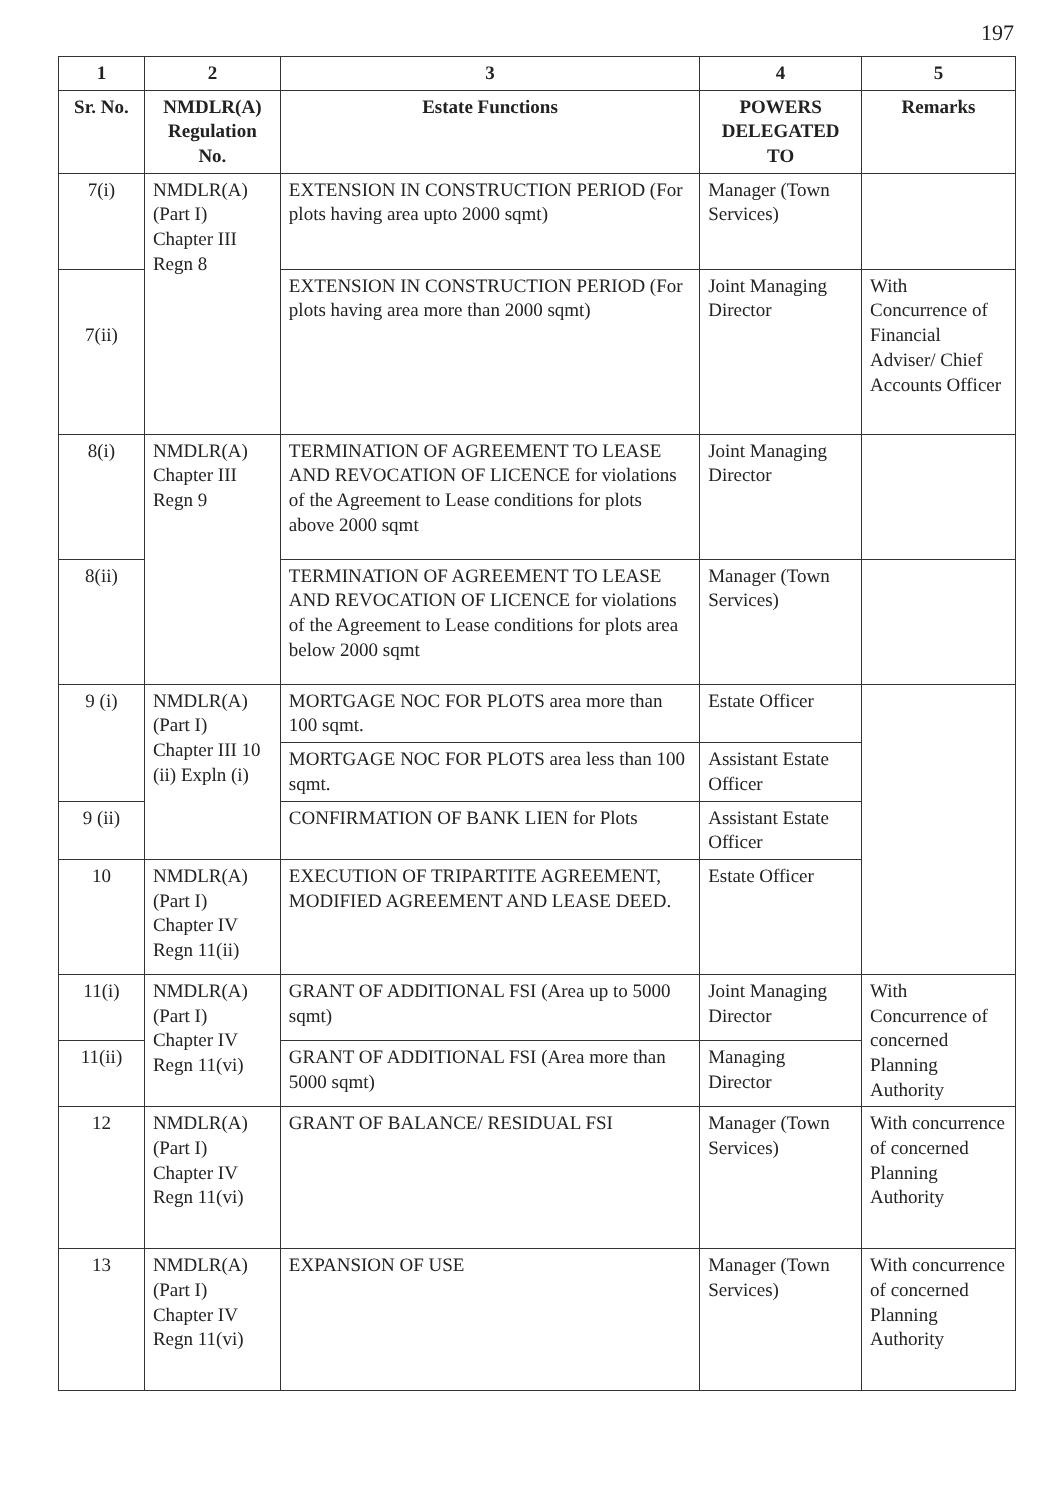197
| 1 | 2 | 3 | 4 | 5 |
| --- | --- | --- | --- | --- |
| Sr. No. | NMDLR(A) Regulation No. | Estate Functions | POWERS DELEGATED TO | Remarks |
| 7(i) | NMDLR(A) (Part I) Chapter III Regn 8 | EXTENSION IN CONSTRUCTION PERIOD (For plots having area upto 2000 sqmt) | Manager (Town Services) | |
| 7(ii) | | EXTENSION IN CONSTRUCTION PERIOD (For plots having area more than 2000 sqmt) | Joint Managing Director | With Concurrence of Financial Adviser/ Chief Accounts Officer |
| 8(i) | NMDLR(A) Chapter III Regn 9 | TERMINATION OF AGREEMENT TO LEASE AND REVOCATION OF LICENCE for violations of the Agreement to Lease conditions for plots above 2000 sqmt | Joint Managing Director | |
| 8(ii) | | TERMINATION OF AGREEMENT TO LEASE AND REVOCATION OF LICENCE for violations of the Agreement to Lease conditions for plots area below 2000 sqmt | Manager (Town Services) | |
| 9 (i) | NMDLR(A) (Part I) Chapter III 10 (ii) Expln (i) | MORTGAGE NOC FOR PLOTS area more than 100 sqmt. | Estate Officer | |
| | | MORTGAGE NOC FOR PLOTS area less than 100 sqmt. | Assistant Estate Officer | |
| 9 (ii) | | CONFIRMATION OF BANK LIEN for Plots | Assistant Estate Officer | |
| 10 | NMDLR(A) (Part I) Chapter IV Regn 11(ii) | EXECUTION OF TRIPARTITE AGREEMENT, MODIFIED AGREEMENT AND LEASE DEED. | Estate Officer | |
| 11(i) | NMDLR(A) (Part I) Chapter IV Regn 11(vi) | GRANT OF ADDITIONAL FSI (Area up to 5000 sqmt) | Joint Managing Director | With Concurrence of concerned Planning Authority |
| 11(ii) | | GRANT OF ADDITIONAL FSI (Area more than 5000 sqmt) | Managing Director | |
| 12 | NMDLR(A) (Part I) Chapter IV Regn 11(vi) | GRANT OF BALANCE/ RESIDUAL FSI | Manager (Town Services) | With concurrence of concerned Planning Authority |
| 13 | NMDLR(A) (Part I) Chapter IV Regn 11(vi) | EXPANSION OF USE | Manager (Town Services) | With concurrence of concerned Planning Authority |